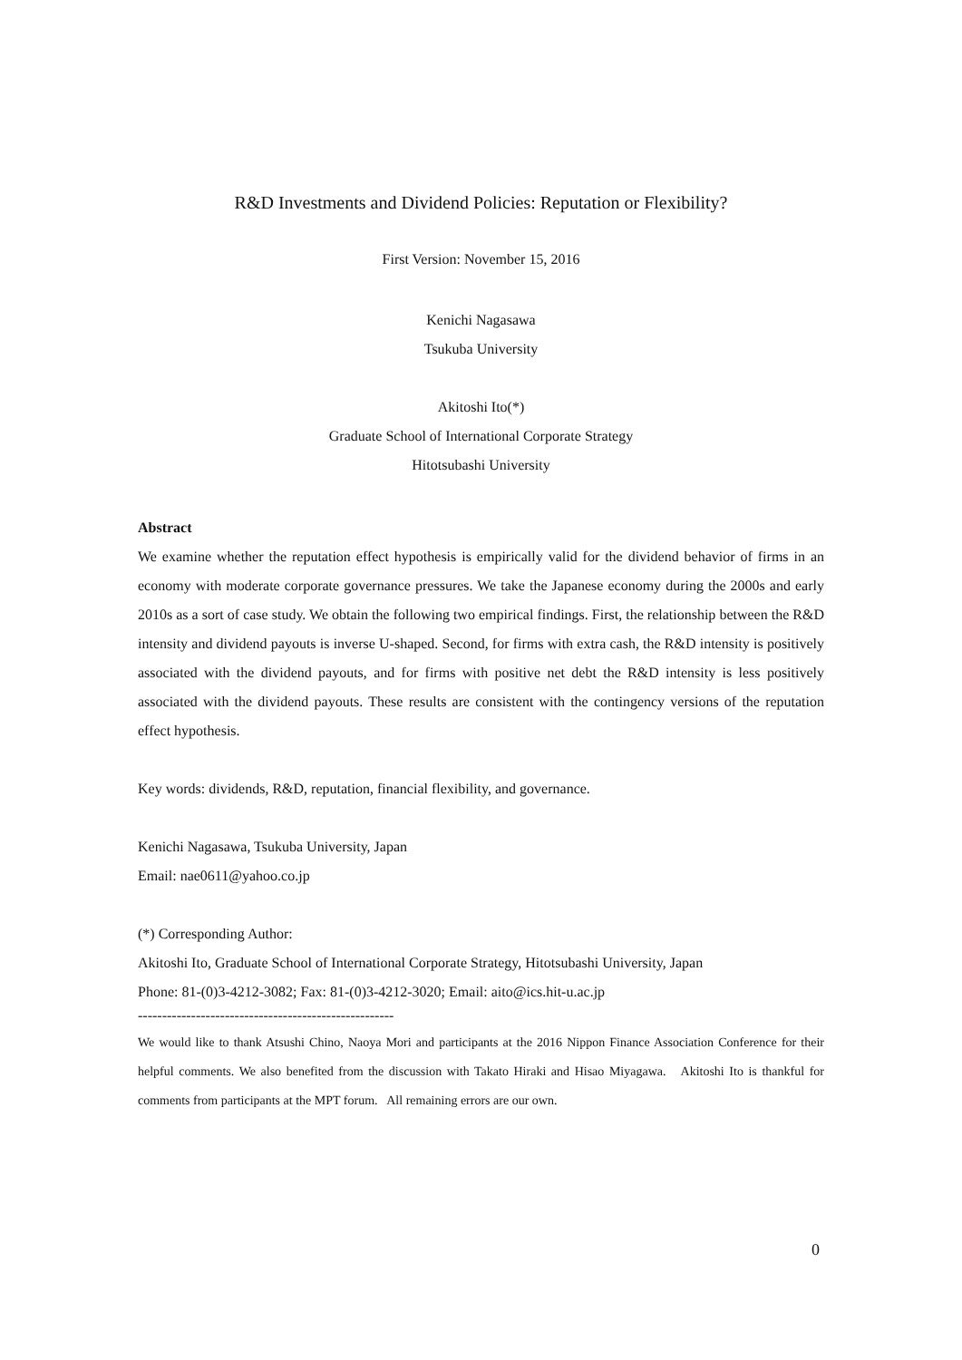R&D Investments and Dividend Policies: Reputation or Flexibility?
First Version: November 15, 2016
Kenichi Nagasawa
Tsukuba University
Akitoshi Ito(*)
Graduate School of International Corporate Strategy
Hitotsubashi University
Abstract
We examine whether the reputation effect hypothesis is empirically valid for the dividend behavior of firms in an economy with moderate corporate governance pressures. We take the Japanese economy during the 2000s and early 2010s as a sort of case study. We obtain the following two empirical findings. First, the relationship between the R&D intensity and dividend payouts is inverse U-shaped. Second, for firms with extra cash, the R&D intensity is positively associated with the dividend payouts, and for firms with positive net debt the R&D intensity is less positively associated with the dividend payouts. These results are consistent with the contingency versions of the reputation effect hypothesis.
Key words: dividends, R&D, reputation, financial flexibility, and governance.
Kenichi Nagasawa, Tsukuba University, Japan
Email: nae0611@yahoo.co.jp
(*) Corresponding Author:
Akitoshi Ito, Graduate School of International Corporate Strategy, Hitotsubashi University, Japan
Phone: 81-(0)3-4212-3082; Fax: 81-(0)3-4212-3020; Email: aito@ics.hit-u.ac.jp
-----------------------------------------------------
We would like to thank Atsushi Chino, Naoya Mori and participants at the 2016 Nippon Finance Association Conference for their helpful comments. We also benefited from the discussion with Takato Hiraki and Hisao Miyagawa. Akitoshi Ito is thankful for comments from participants at the MPT forum. All remaining errors are our own.
0